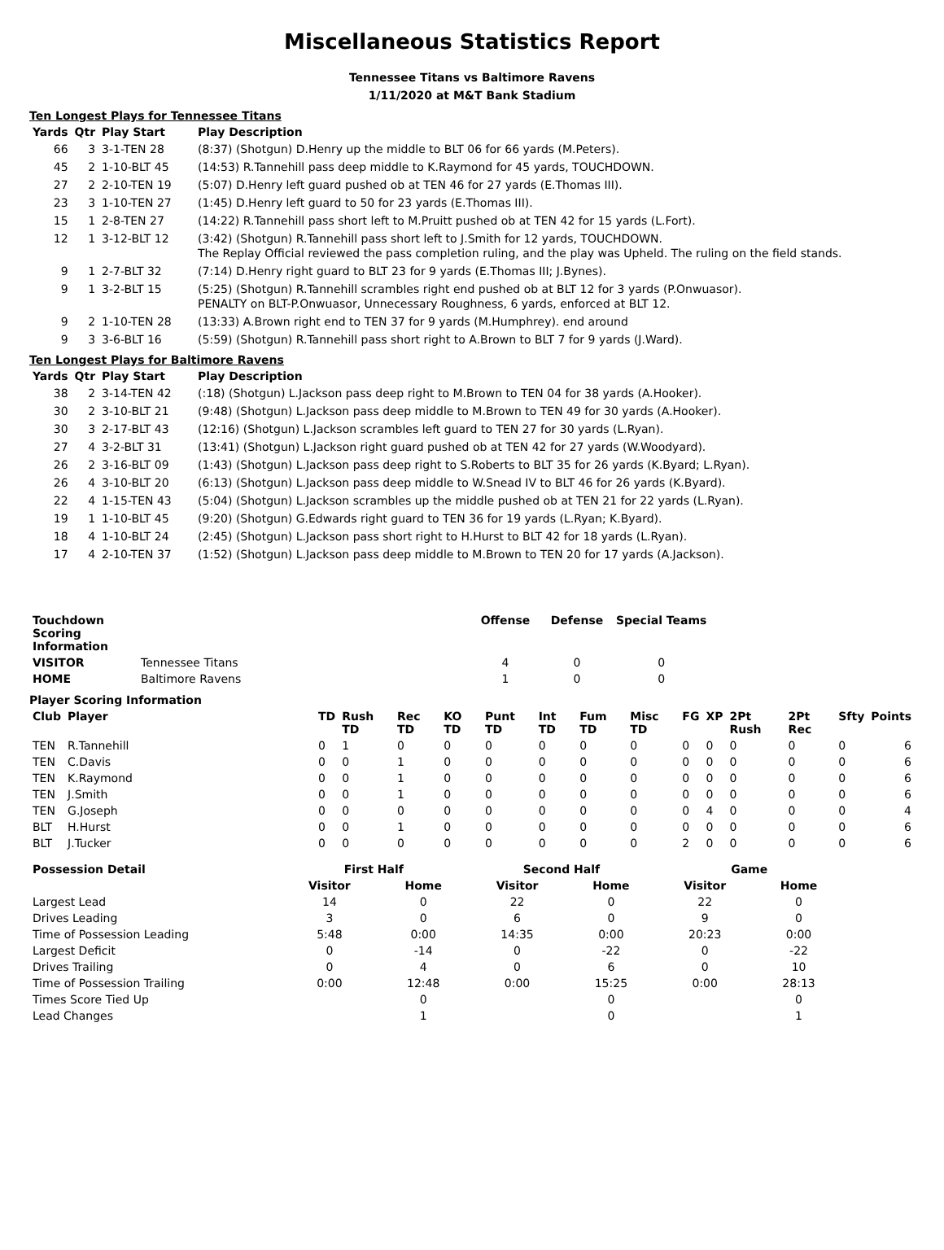Miscellaneous Statistics Report
Tennessee Titans vs Baltimore Ravens
1/11/2020 at M&T Bank Stadium
Ten Longest Plays for Tennessee Titans
| Yards | Qtr | Play Start | Play Description |
| --- | --- | --- | --- |
| 66 | 3 | 3-1-TEN 28 | (8:37) (Shotgun) D.Henry up the middle to BLT 06 for 66 yards (M.Peters). |
| 45 | 2 | 1-10-BLT 45 | (14:53) R.Tannehill pass deep middle to K.Raymond for 45 yards, TOUCHDOWN. |
| 27 | 2 | 2-10-TEN 19 | (5:07) D.Henry left guard pushed ob at TEN 46 for 27 yards (E.Thomas III). |
| 23 | 3 | 1-10-TEN 27 | (1:45) D.Henry left guard to 50 for 23 yards (E.Thomas III). |
| 15 | 1 | 2-8-TEN 27 | (14:22) R.Tannehill pass short left to M.Pruitt pushed ob at TEN 42 for 15 yards (L.Fort). |
| 12 | 1 | 3-12-BLT 12 | (3:42) (Shotgun) R.Tannehill pass short left to J.Smith for 12 yards, TOUCHDOWN. The Replay Official reviewed the pass completion ruling, and the play was Upheld. The ruling on the field stands. |
| 9 | 1 | 2-7-BLT 32 | (7:14) D.Henry right guard to BLT 23 for 9 yards (E.Thomas III; J.Bynes). |
| 9 | 1 | 3-2-BLT 15 | (5:25) (Shotgun) R.Tannehill scrambles right end pushed ob at BLT 12 for 3 yards (P.Onwuasor). PENALTY on BLT-P.Onwuasor, Unnecessary Roughness, 6 yards, enforced at BLT 12. |
| 9 | 2 | 1-10-TEN 28 | (13:33) A.Brown right end to TEN 37 for 9 yards (M.Humphrey). end around |
| 9 | 3 | 3-6-BLT 16 | (5:59) (Shotgun) R.Tannehill pass short right to A.Brown to BLT 7 for 9 yards (J.Ward). |
Ten Longest Plays for Baltimore Ravens
| Yards | Qtr | Play Start | Play Description |
| --- | --- | --- | --- |
| 38 | 2 | 3-14-TEN 42 | (:18) (Shotgun) L.Jackson pass deep right to M.Brown to TEN 04 for 38 yards (A.Hooker). |
| 30 | 2 | 3-10-BLT 21 | (9:48) (Shotgun) L.Jackson pass deep middle to M.Brown to TEN 49 for 30 yards (A.Hooker). |
| 30 | 3 | 2-17-BLT 43 | (12:16) (Shotgun) L.Jackson scrambles left guard to TEN 27 for 30 yards (L.Ryan). |
| 27 | 4 | 3-2-BLT 31 | (13:41) (Shotgun) L.Jackson right guard pushed ob at TEN 42 for 27 yards (W.Woodyard). |
| 26 | 2 | 3-16-BLT 09 | (1:43) (Shotgun) L.Jackson pass deep right to S.Roberts to BLT 35 for 26 yards (K.Byard; L.Ryan). |
| 26 | 4 | 3-10-BLT 20 | (6:13) (Shotgun) L.Jackson pass deep middle to W.Snead IV to BLT 46 for 26 yards (K.Byard). |
| 22 | 4 | 1-15-TEN 43 | (5:04) (Shotgun) L.Jackson scrambles up the middle pushed ob at TEN 21 for 22 yards (L.Ryan). |
| 19 | 1 | 1-10-BLT 45 | (9:20) (Shotgun) G.Edwards right guard to TEN 36 for 19 yards (L.Ryan; K.Byard). |
| 18 | 4 | 1-10-BLT 24 | (2:45) (Shotgun) L.Jackson pass short right to H.Hurst to BLT 42 for 18 yards (L.Ryan). |
| 17 | 4 | 2-10-TEN 37 | (1:52) (Shotgun) L.Jackson pass deep middle to M.Brown to TEN 20 for 17 yards (A.Jackson). |
| Touchdown Scoring Information | | Offense | Defense | Special Teams |
| --- | --- | --- | --- | --- |
| VISITOR | Tennessee Titans | 4 | 0 | 0 |
| HOME | Baltimore Ravens | 1 | 0 | 0 |
Player Scoring Information
| Club | Player | TD | Rush TD | Rec TD | KO TD | Punt TD | Int TD | Fum TD | Misc TD | FG | XP | 2Pt Rush | 2Pt Rec | Sfty | Points |
| --- | --- | --- | --- | --- | --- | --- | --- | --- | --- | --- | --- | --- | --- | --- | --- |
| TEN | R.Tannehill | 0 | 1 | 0 | 0 | 0 | 0 | 0 | 0 | 0 | 0 | 0 | 0 | 0 | 6 |
| TEN | C.Davis | 0 | 0 | 1 | 0 | 0 | 0 | 0 | 0 | 0 | 0 | 0 | 0 | 0 | 6 |
| TEN | K.Raymond | 0 | 0 | 1 | 0 | 0 | 0 | 0 | 0 | 0 | 0 | 0 | 0 | 0 | 6 |
| TEN | J.Smith | 0 | 0 | 1 | 0 | 0 | 0 | 0 | 0 | 0 | 0 | 0 | 0 | 0 | 6 |
| TEN | G.Joseph | 0 | 0 | 0 | 0 | 0 | 0 | 0 | 0 | 0 | 4 | 0 | 0 | 0 | 4 |
| BLT | H.Hurst | 0 | 0 | 1 | 0 | 0 | 0 | 0 | 0 | 0 | 0 | 0 | 0 | 0 | 6 |
| BLT | J.Tucker | 0 | 0 | 0 | 0 | 0 | 0 | 0 | 0 | 2 | 0 | 0 | 0 | 0 | 6 |
| Possession Detail | First Half | | Second Half | | Game | |
| --- | --- | --- | --- | --- | --- | --- |
| | Visitor | Home | Visitor | Home | Visitor | Home |
| Largest Lead | 14 | 0 | 22 | 0 | 22 | 0 |
| Drives Leading | 3 | 0 | 6 | 0 | 9 | 0 |
| Time of Possession Leading | 5:48 | 0:00 | 14:35 | 0:00 | 20:23 | 0:00 |
| Largest Deficit | 0 | -14 | 0 | -22 | 0 | -22 |
| Drives Trailing | 0 | 4 | 0 | 6 | 0 | 10 |
| Time of Possession Trailing | 0:00 | 12:48 | 0:00 | 15:25 | 0:00 | 28:13 |
| Times Score Tied Up | | 0 | | 0 | | 0 |
| Lead Changes | | 1 | | 0 | | 1 |